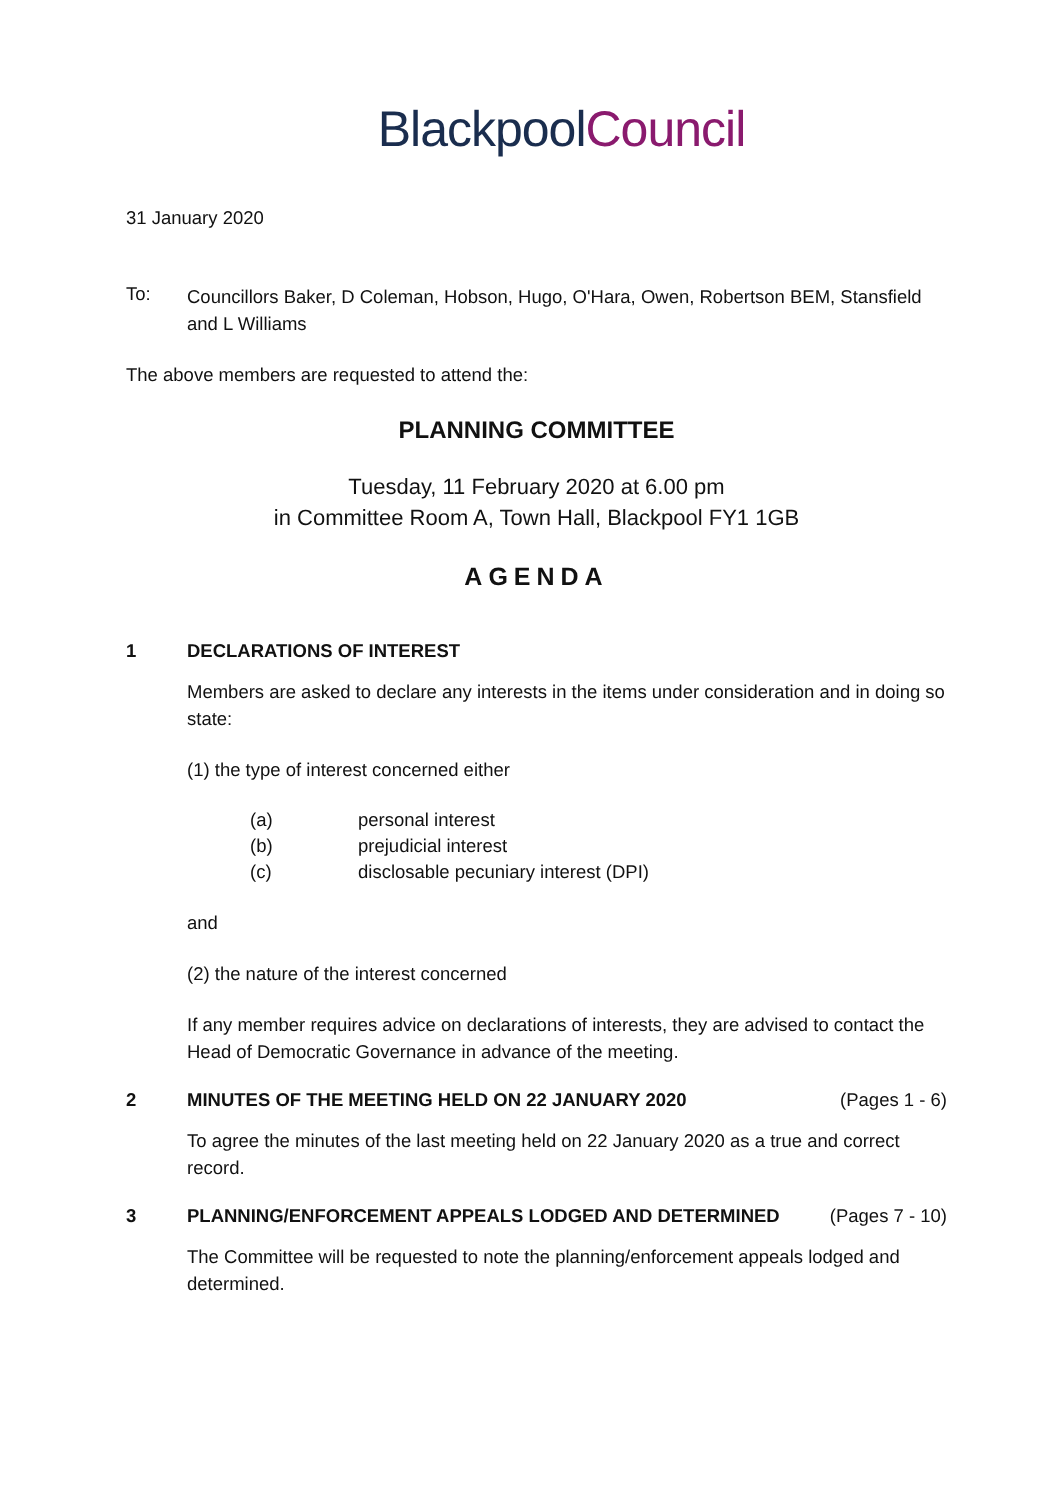Blackpool Council
31 January 2020
To:
Councillors Baker, D Coleman, Hobson, Hugo, O'Hara, Owen, Robertson BEM, Stansfield and L Williams
The above members are requested to attend the:
PLANNING COMMITTEE
Tuesday, 11 February 2020 at 6.00 pm
in Committee Room A, Town Hall, Blackpool FY1 1GB
AGENDA
1 DECLARATIONS OF INTEREST
Members are asked to declare any interests in the items under consideration and in doing so state:
(1) the type of interest concerned either
(a) personal interest
(b) prejudicial interest
(c) disclosable pecuniary interest (DPI)
and
(2) the nature of the interest concerned
If any member requires advice on declarations of interests, they are advised to contact the Head of Democratic Governance in advance of the meeting.
2 MINUTES OF THE MEETING HELD ON 22 JANUARY 2020 (Pages 1 - 6)
To agree the minutes of the last meeting held on 22 January 2020 as a true and correct record.
3 PLANNING/ENFORCEMENT APPEALS LODGED AND DETERMINED (Pages 7 - 10)
The Committee will be requested to note the planning/enforcement appeals lodged and determined.